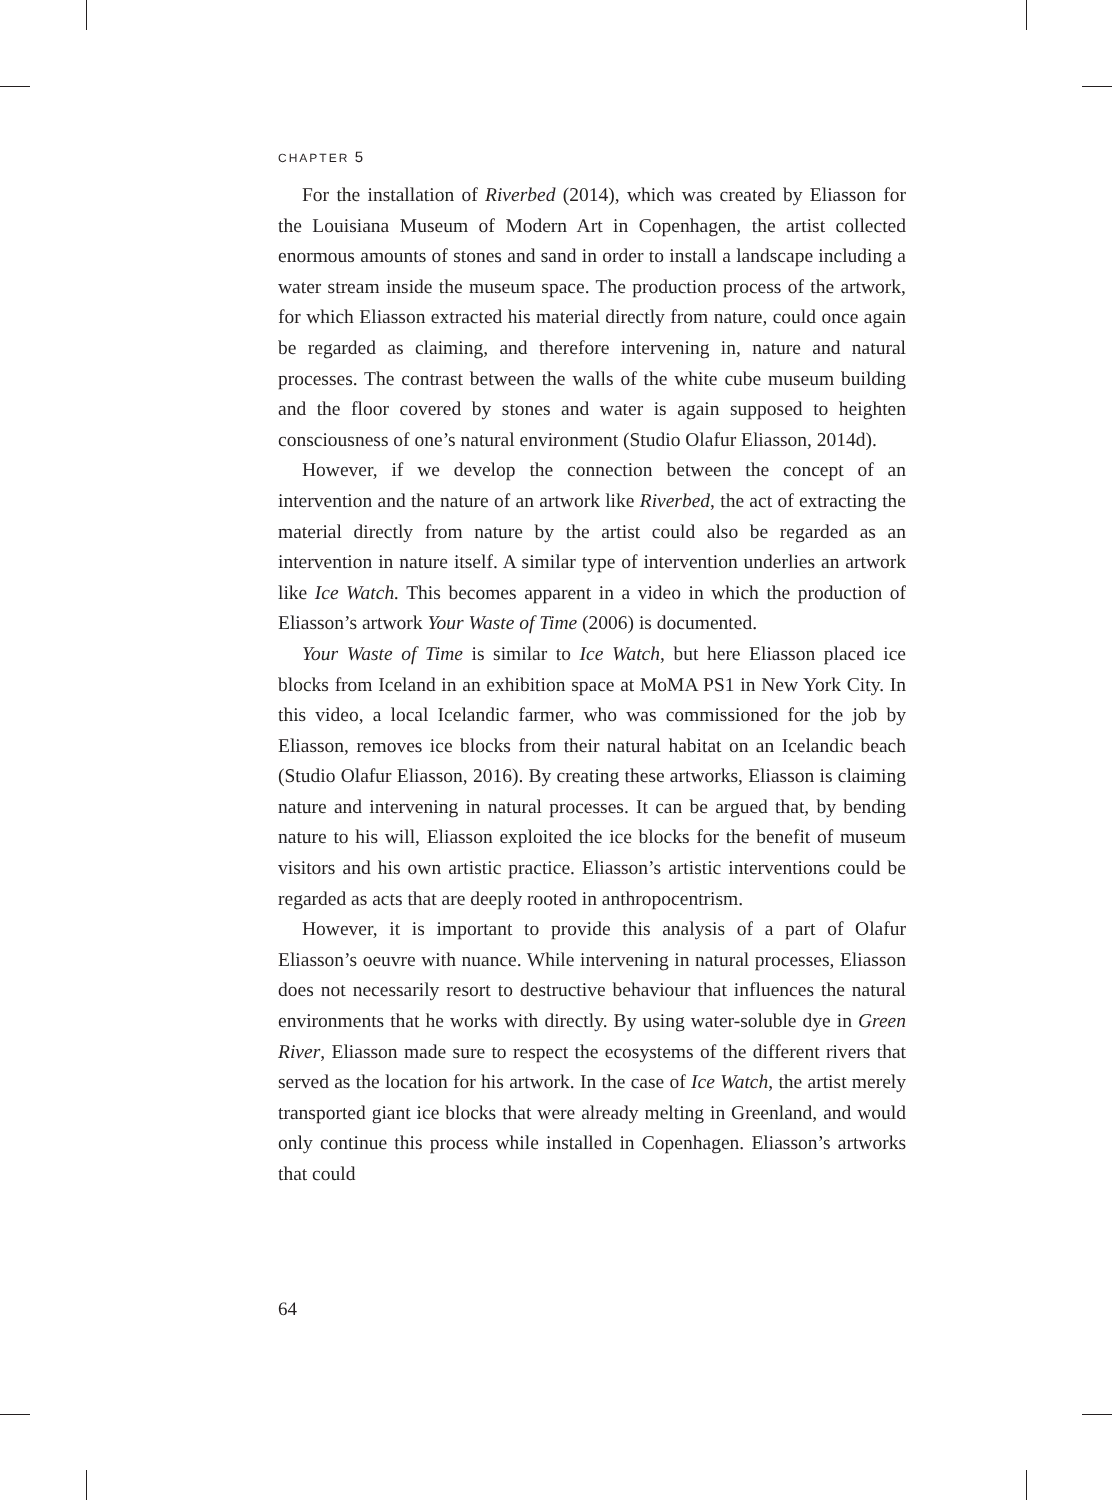CHAPTER 5
For the installation of Riverbed (2014), which was created by Eliasson for the Louisiana Museum of Modern Art in Copenhagen, the artist collected enormous amounts of stones and sand in order to install a landscape including a water stream inside the museum space. The production process of the artwork, for which Eliasson extracted his material directly from nature, could once again be regarded as claiming, and therefore intervening in, nature and natural processes. The contrast between the walls of the white cube museum building and the floor covered by stones and water is again supposed to heighten consciousness of one’s natural environment (Studio Olafur Eliasson, 2014d).
However, if we develop the connection between the concept of an intervention and the nature of an artwork like Riverbed, the act of extracting the material directly from nature by the artist could also be regarded as an intervention in nature itself. A similar type of intervention underlies an artwork like Ice Watch. This becomes apparent in a video in which the production of Eliasson’s artwork Your Waste of Time (2006) is documented.
Your Waste of Time is similar to Ice Watch, but here Eliasson placed ice blocks from Iceland in an exhibition space at MoMA PS1 in New York City. In this video, a local Icelandic farmer, who was commissioned for the job by Eliasson, removes ice blocks from their natural habitat on an Icelandic beach (Studio Olafur Eliasson, 2016). By creating these artworks, Eliasson is claiming nature and intervening in natural processes. It can be argued that, by bending nature to his will, Eliasson exploited the ice blocks for the benefit of museum visitors and his own artistic practice. Eliasson’s artistic interventions could be regarded as acts that are deeply rooted in anthropocentrism.
However, it is important to provide this analysis of a part of Olafur Eliasson’s oeuvre with nuance. While intervening in natural processes, Eliasson does not necessarily resort to destructive behaviour that influences the natural environments that he works with directly. By using water-soluble dye in Green River, Eliasson made sure to respect the ecosystems of the different rivers that served as the location for his artwork. In the case of Ice Watch, the artist merely transported giant ice blocks that were already melting in Greenland, and would only continue this process while installed in Copenhagen. Eliasson’s artworks that could
64